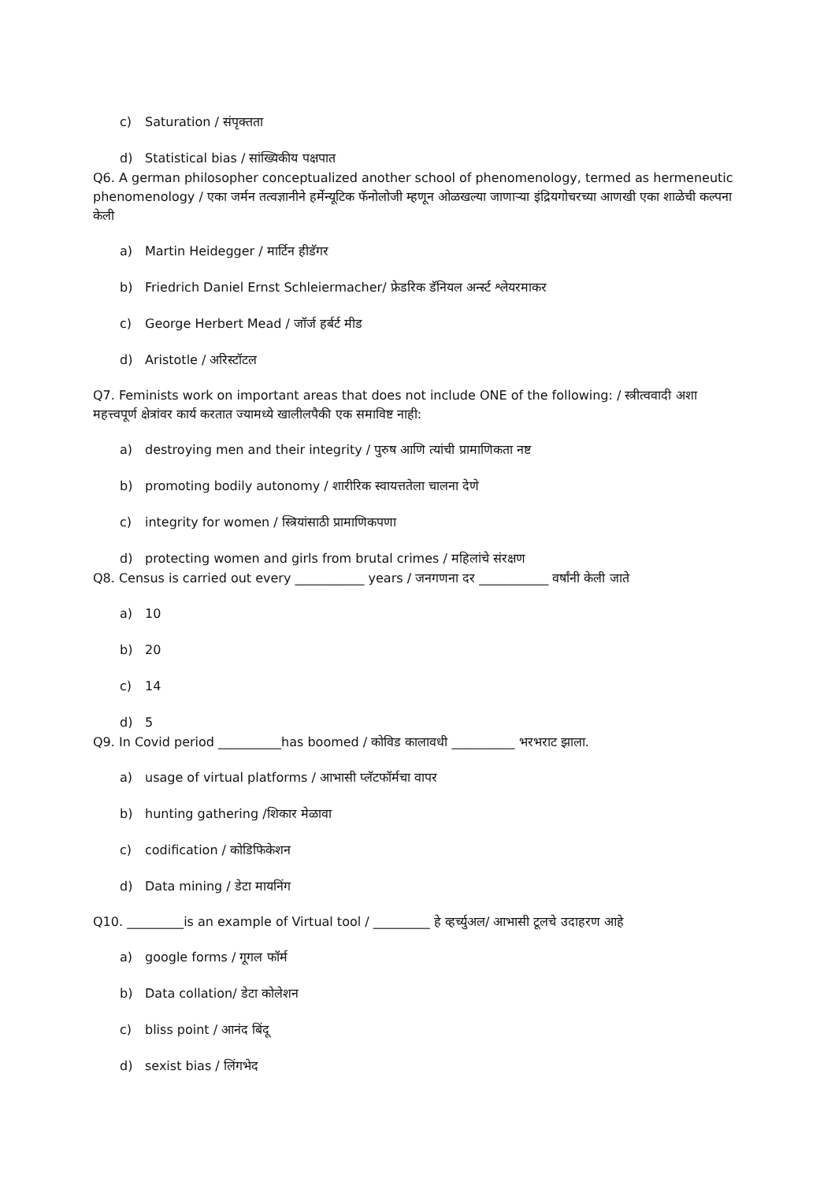c) Saturation / संपृक्तता
d) Statistical bias / सांख्यिकीय पक्षपात
Q6. A german philosopher conceptualized another school of phenomenology, termed as hermeneutic phenomenology / एका जर्मन तत्वज्ञानीने हर्मेन्यूटिक फॅनोलोजी म्हणून ओळखल्या जाणाऱ्या इंद्रियगोचरच्या आणखी एका शाळेची कल्पना केली
a) Martin Heidegger / मार्टिन हीडॅगर
b) Friedrich Daniel Ernst Schleiermacher/ फ्रेडरिक डॅनियल अर्न्स्ट श्लेयरमाकर
c) George Herbert Mead / जॉर्ज हर्बर्ट मीड
d) Aristotle / अरिस्टॉटल
Q7. Feminists work on important areas that does not include ONE of the following: / स्त्रीत्ववादी अशा महत्त्वपूर्ण क्षेत्रांवर कार्य करतात ज्यामध्ये खालीलपैकी एक समाविष्ट नाही:
a) destroying men and their integrity / पुरुष आणि त्यांची प्रामाणिकता नष्ट
b) promoting bodily autonomy / शारीरिक स्वायत्ततेला चालना देणे
c) integrity for women / स्त्रियांसाठी प्रामाणिकपणा
d) protecting women and girls from brutal crimes / महिलांचे संरक्षण
Q8. Census is carried out every ___________ years / जनगणना दर ___________ वर्षांनी केली जाते
a) 10
b) 20
c) 14
d) 5
Q9. In Covid period __________has boomed / कोविड कालावधी __________ भरभराट झाला.
a) usage of virtual platforms / आभासी प्लॅटफॉर्मचा वापर
b) hunting gathering /शिकार मेळावा
c) codification / कोडिफिकेशन
d) Data mining / डेटा मायनिंग
Q10. _________is an example of Virtual tool / _________ हे व्हर्च्युअल/ आभासी टूलचे उदाहरण आहे
a) google forms / गूगल फॉर्म
b) Data collation/ डेटा कोलेशन
c) bliss point / आनंद बिंदू
d) sexist bias / लिंगभेद